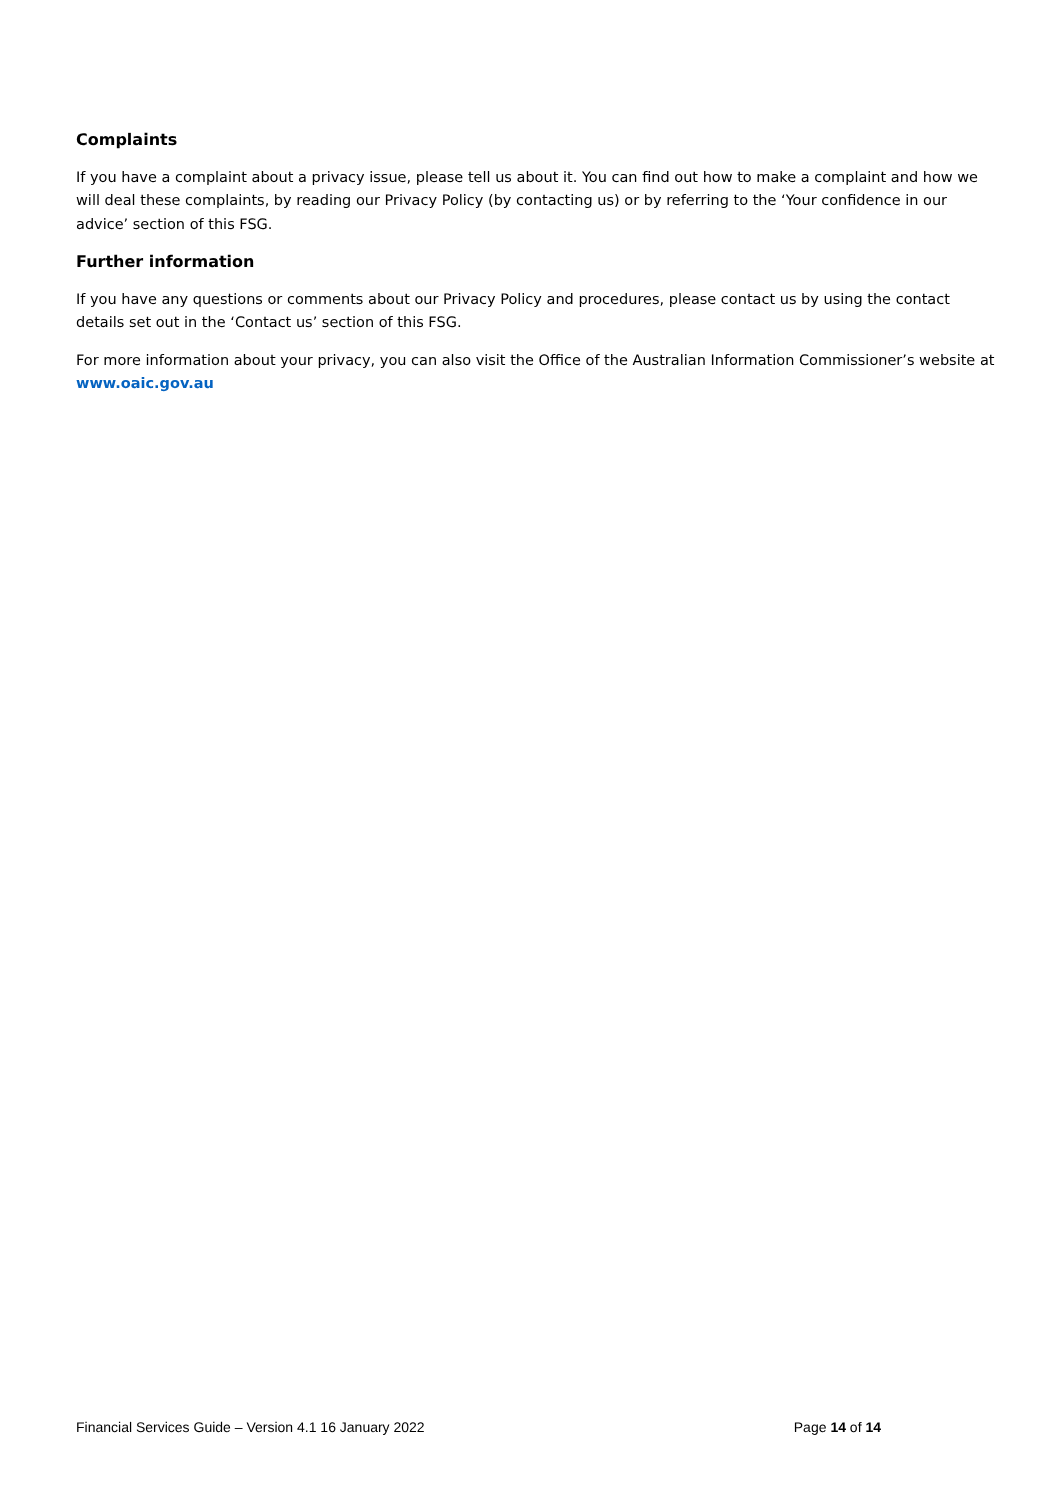Complaints
If you have a complaint about a privacy issue, please tell us about it. You can find out how to make a complaint and how we will deal these complaints, by reading our Privacy Policy (by contacting us) or by referring to the ‘Your confidence in our advice’ section of this FSG.
Further information
If you have any questions or comments about our Privacy Policy and procedures, please contact us by using the contact details set out in the ‘Contact us’ section of this FSG.
For more information about your privacy, you can also visit the Office of the Australian Information Commissioner’s website at www.oaic.gov.au
Financial Services Guide – Version 4.1 16 January 2022 Page 14 of 14